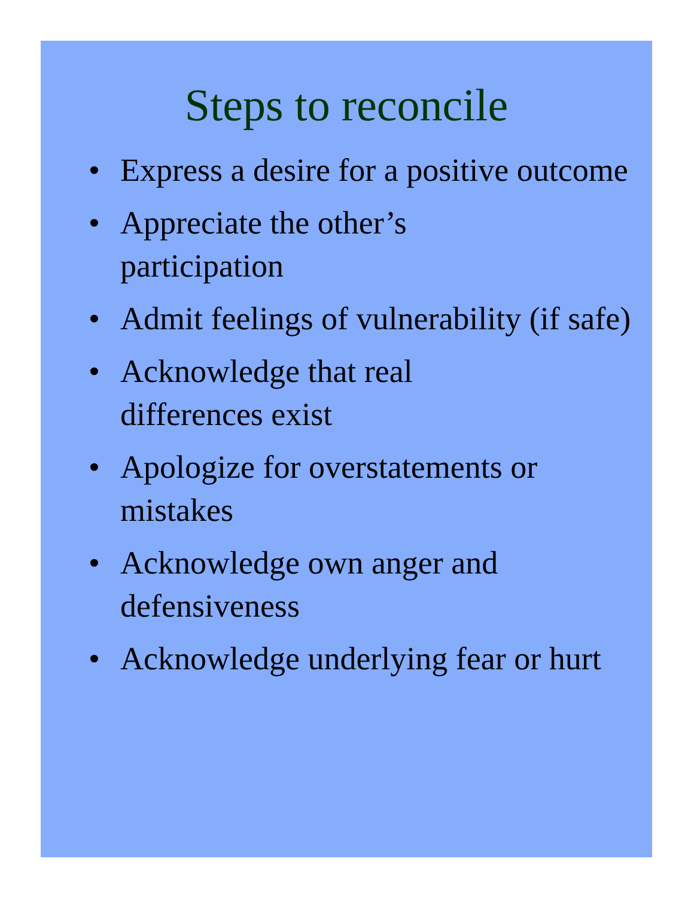Steps to reconcile
• Express a desire for a positive outcome
• Appreciate the other’s
participation
• Admit feelings of vulnerability (if safe)
• Acknowledge that real
differences exist
• Apologize for overstatements or mistakes
• Acknowledge own anger and defensiveness
• Acknowledge underlying fear or hurt